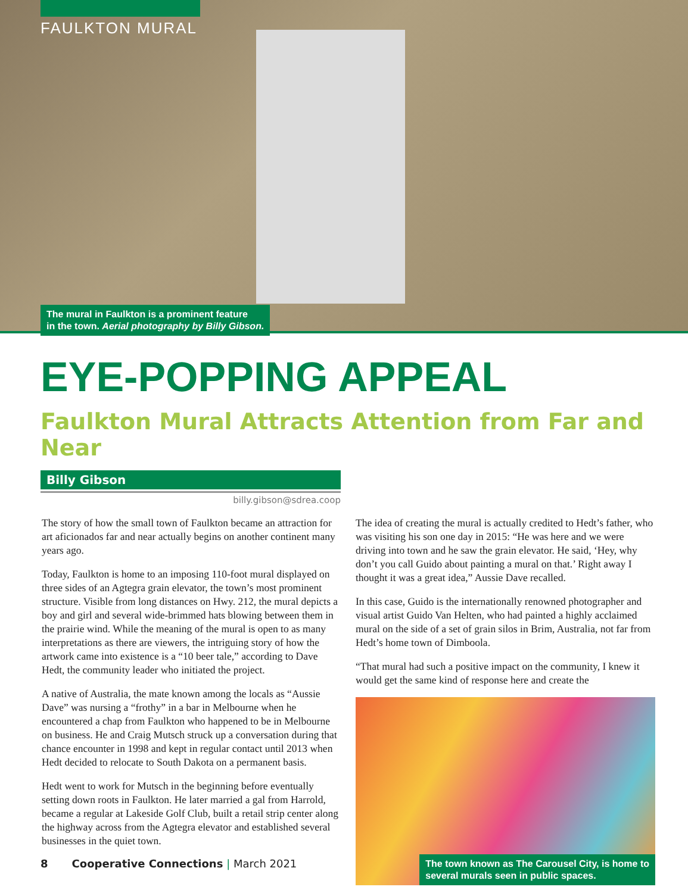FAULKTON MURAL
The mural in Faulkton is a prominent feature
in the town. Aerial photography by Billy Gibson.
EYE-POPPING APPEAL
Faulkton Mural Attracts Attention from Far and Near
Billy Gibson
billy.gibson@sdrea.coop
The story of how the small town of Faulkton became an attraction for art aficionados far and near actually begins on another continent many years ago.
Today, Faulkton is home to an imposing 110-foot mural displayed on three sides of an Agtegra grain elevator, the town’s most prominent structure. Visible from long distances on Hwy. 212, the mural depicts a boy and girl and several wide-brimmed hats blowing between them in the prairie wind. While the meaning of the mural is open to as many interpretations as there are viewers, the intriguing story of how the artwork came into existence is a “10 beer tale,” according to Dave Hedt, the community leader who initiated the project.
A native of Australia, the mate known among the locals as “Aussie Dave” was nursing a “frothy” in a bar in Melbourne when he encountered a chap from Faulkton who happened to be in Melbourne on business. He and Craig Mutsch struck up a conversation during that chance encounter in 1998 and kept in regular contact until 2013 when Hedt decided to relocate to South Dakota on a permanent basis.
Hedt went to work for Mutsch in the beginning before eventually setting down roots in Faulkton. He later married a gal from Harrold, became a regular at Lakeside Golf Club, built a retail strip center along the highway across from the Agtegra elevator and established several businesses in the quiet town.
The idea of creating the mural is actually credited to Hedt’s father, who was visiting his son one day in 2015: “He was here and we were driving into town and he saw the grain elevator. He said, ‘Hey, why don’t you call Guido about painting a mural on that.’ Right away I thought it was a great idea,” Aussie Dave recalled.
In this case, Guido is the internationally renowned photographer and visual artist Guido Van Helten, who had painted a highly acclaimed mural on the side of a set of grain silos in Brim, Australia, not far from Hedt’s home town of Dimboola.
“That mural had such a positive impact on the community, I knew it would get the same kind of response here and create the
The town known as The Carousel City, is home to
several murals seen in public spaces.
8 Cooperative Connections | March 2021